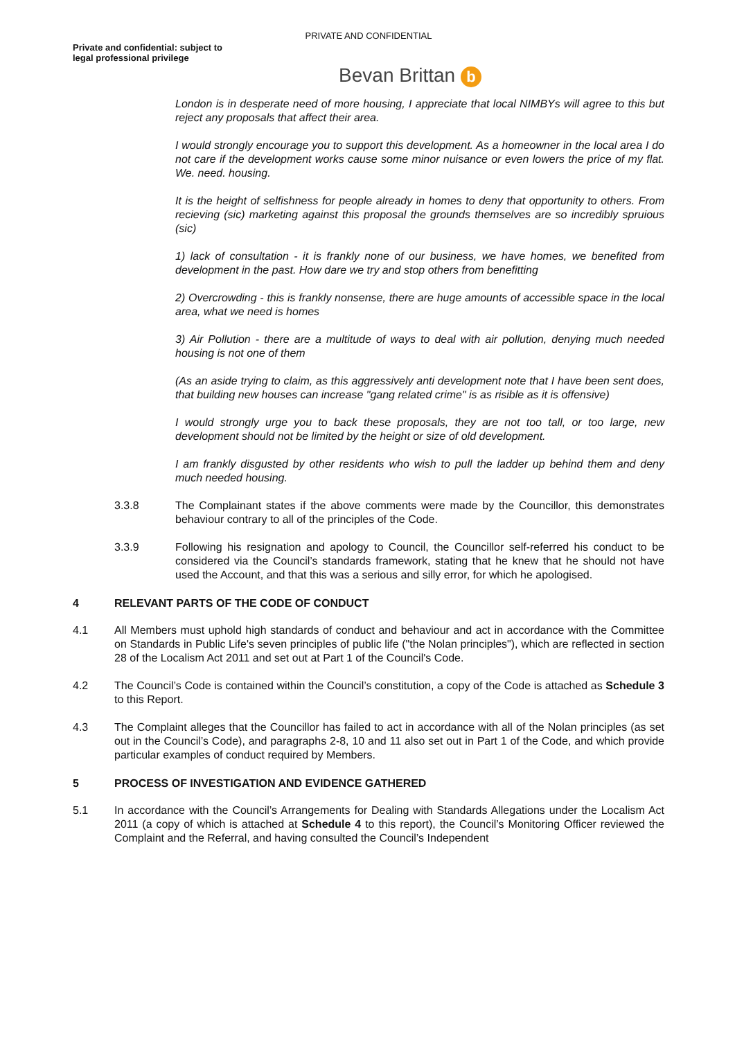PRIVATE AND CONFIDENTIAL
Private and confidential: subject to legal professional privilege
Bevan Brittan b
London is in desperate need of more housing, I appreciate that local NIMBYs will agree to this but reject any proposals that affect their area.
I would strongly encourage you to support this development. As a homeowner in the local area I do not care if the development works cause some minor nuisance or even lowers the price of my flat. We. need. housing.
It is the height of selfishness for people already in homes to deny that opportunity to others. From recieving (sic) marketing against this proposal the grounds themselves are so incredibly spruious (sic)
1) lack of consultation - it is frankly none of our business, we have homes, we benefited from development in the past. How dare we try and stop others from benefitting
2) Overcrowding - this is frankly nonsense, there are huge amounts of accessible space in the local area, what we need is homes
3) Air Pollution - there are a multitude of ways to deal with air pollution, denying much needed housing is not one of them
(As an aside trying to claim, as this aggressively anti development note that I have been sent does, that building new houses can increase "gang related crime" is as risible as it is offensive)
I would strongly urge you to back these proposals, they are not too tall, or too large, new development should not be limited by the height or size of old development.
I am frankly disgusted by other residents who wish to pull the ladder up behind them and deny much needed housing.
3.3.8 The Complainant states if the above comments were made by the Councillor, this demonstrates behaviour contrary to all of the principles of the Code.
3.3.9 Following his resignation and apology to Council, the Councillor self-referred his conduct to be considered via the Council’s standards framework, stating that he knew that he should not have used the Account, and that this was a serious and silly error, for which he apologised.
4 RELEVANT PARTS OF THE CODE OF CONDUCT
4.1 All Members must uphold high standards of conduct and behaviour and act in accordance with the Committee on Standards in Public Life's seven principles of public life ("the Nolan principles"), which are reflected in section 28 of the Localism Act 2011 and set out at Part 1 of the Council's Code.
4.2 The Council’s Code is contained within the Council’s constitution, a copy of the Code is attached as Schedule 3 to this Report.
4.3 The Complaint alleges that the Councillor has failed to act in accordance with all of the Nolan principles (as set out in the Council’s Code), and paragraphs 2-8, 10 and 11 also set out in Part 1 of the Code, and which provide particular examples of conduct required by Members.
5 PROCESS OF INVESTIGATION AND EVIDENCE GATHERED
5.1 In accordance with the Council’s Arrangements for Dealing with Standards Allegations under the Localism Act 2011 (a copy of which is attached at Schedule 4 to this report), the Council’s Monitoring Officer reviewed the Complaint and the Referral, and having consulted the Council’s Independent